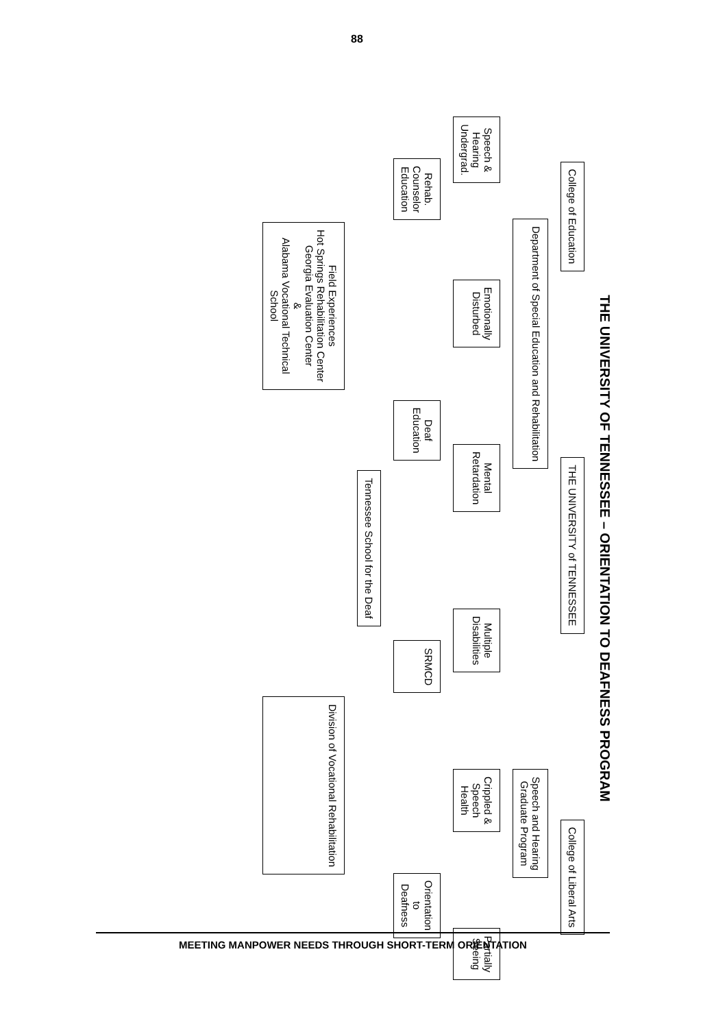88
THE UNIVERSITY OF TENNESSEE – ORIENTATION TO DEAFNESS PROGRAM
College of Education
THE UNIVERSITY of TENNESSEE
College of Liberal Arts
Department of Special Education and Rehabilitation
Speech and Hearing
Graduate Program
Speech &
Hearing
Undergrad.
Emotionally
Disturbed
Mental
Retardation
Multiple
Disabilities
Crippled &
Speech
Health
Partially
Seeing
Rehab.
Counselor
Education
Deaf
Education
SRMCD
Orientation
to
Deafness
Tennessee School for the Deaf
Field Experiences
Hot Springs Rehabilitation Center
Georgia Evaluation Center
&
Alabama Vocational Technical
School
Division of Vocational Rehabilitation
MEETING MANPOWER NEEDS THROUGH SHORT-TERM ORIENTATION